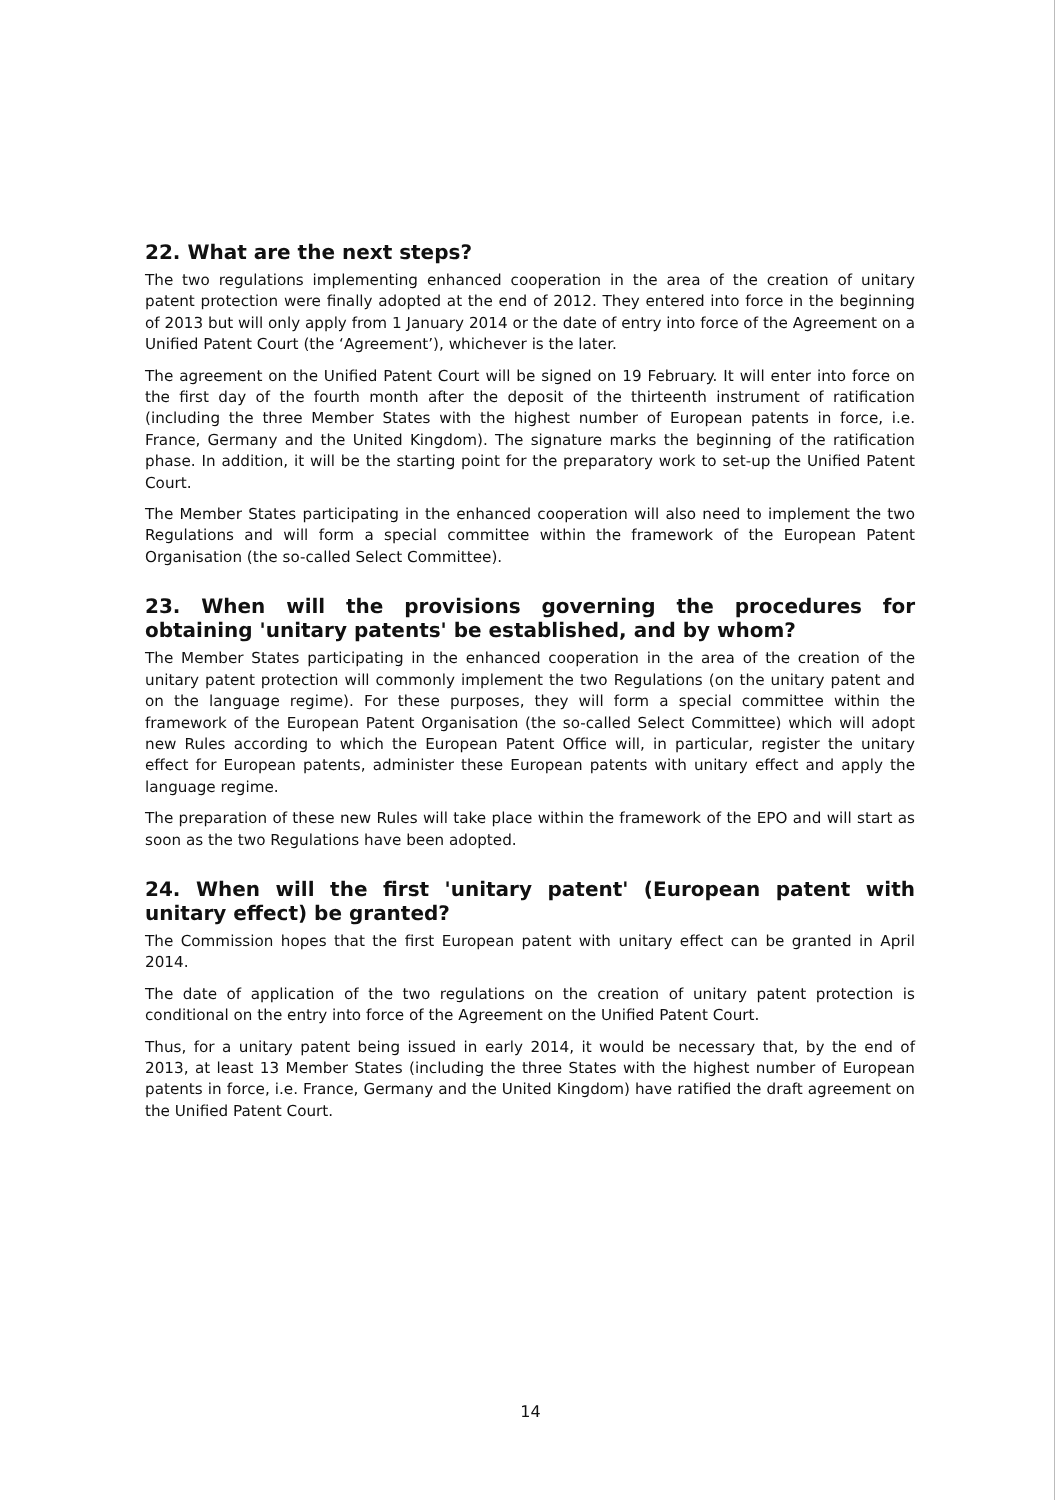22. What are the next steps?
The two regulations implementing enhanced cooperation in the area of the creation of unitary patent protection were finally adopted at the end of 2012. They entered into force in the beginning of 2013 but will only apply from 1 January 2014 or the date of entry into force of the Agreement on a Unified Patent Court (the ‘Agreement’), whichever is the later.
The agreement on the Unified Patent Court will be signed on 19 February. It will enter into force on the first day of the fourth month after the deposit of the thirteenth instrument of ratification (including the three Member States with the highest number of European patents in force, i.e. France, Germany and the United Kingdom). The signature marks the beginning of the ratification phase. In addition, it will be the starting point for the preparatory work to set-up the Unified Patent Court.
The Member States participating in the enhanced cooperation will also need to implement the two Regulations and will form a special committee within the framework of the European Patent Organisation (the so-called Select Committee).
23. When will the provisions governing the procedures for obtaining 'unitary patents' be established, and by whom?
The Member States participating in the enhanced cooperation in the area of the creation of the unitary patent protection will commonly implement the two Regulations (on the unitary patent and on the language regime). For these purposes, they will form a special committee within the framework of the European Patent Organisation (the so-called Select Committee) which will adopt new Rules according to which the European Patent Office will, in particular, register the unitary effect for European patents, administer these European patents with unitary effect and apply the language regime.
The preparation of these new Rules will take place within the framework of the EPO and will start as soon as the two Regulations have been adopted.
24. When will the first 'unitary patent' (European patent with unitary effect) be granted?
The Commission hopes that the first European patent with unitary effect can be granted in April 2014.
The date of application of the two regulations on the creation of unitary patent protection is conditional on the entry into force of the Agreement on the Unified Patent Court.
Thus, for a unitary patent being issued in early 2014, it would be necessary that, by the end of 2013, at least 13 Member States (including the three States with the highest number of European patents in force, i.e. France, Germany and the United Kingdom) have ratified the draft agreement on the Unified Patent Court.
14